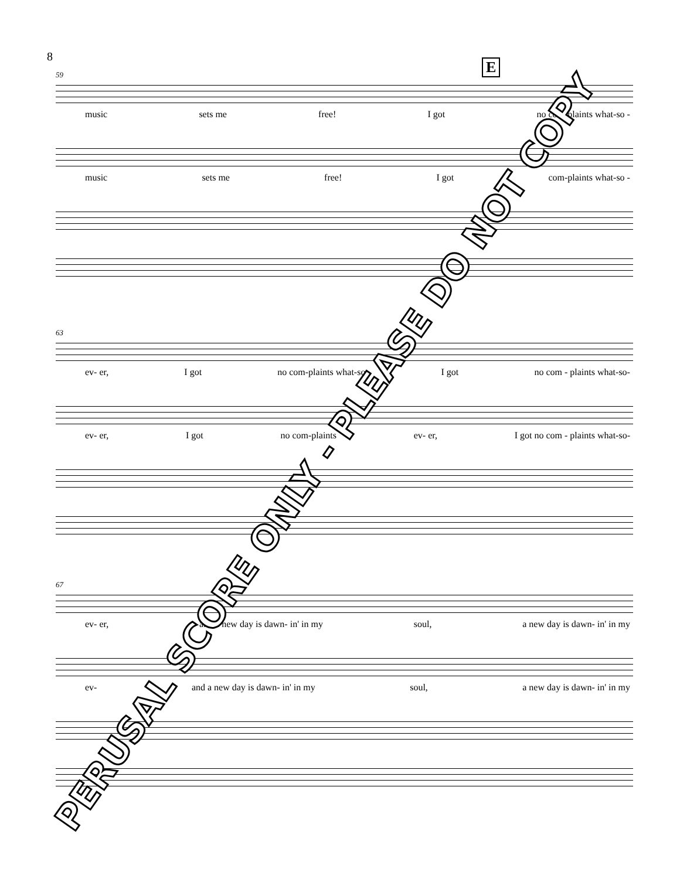8
E
59
music sets me free! I got no com-plaints what-so -
music sets me free! I got com-plaints what-so -
63
ev- er, I got no com-plaints what-so I got no com - plaints what-so-
ev- er, I got no com-plaints ev- er, I got no com - plaints what-so-
67
ev- er, and a new day is dawn- in' in my soul, a new day is dawn- in' in my
ev- and a new day is dawn- in' in my soul, a new day is dawn- in' in my
PERUSAL SCORE ONLY - PLEASE DO NOT COPY